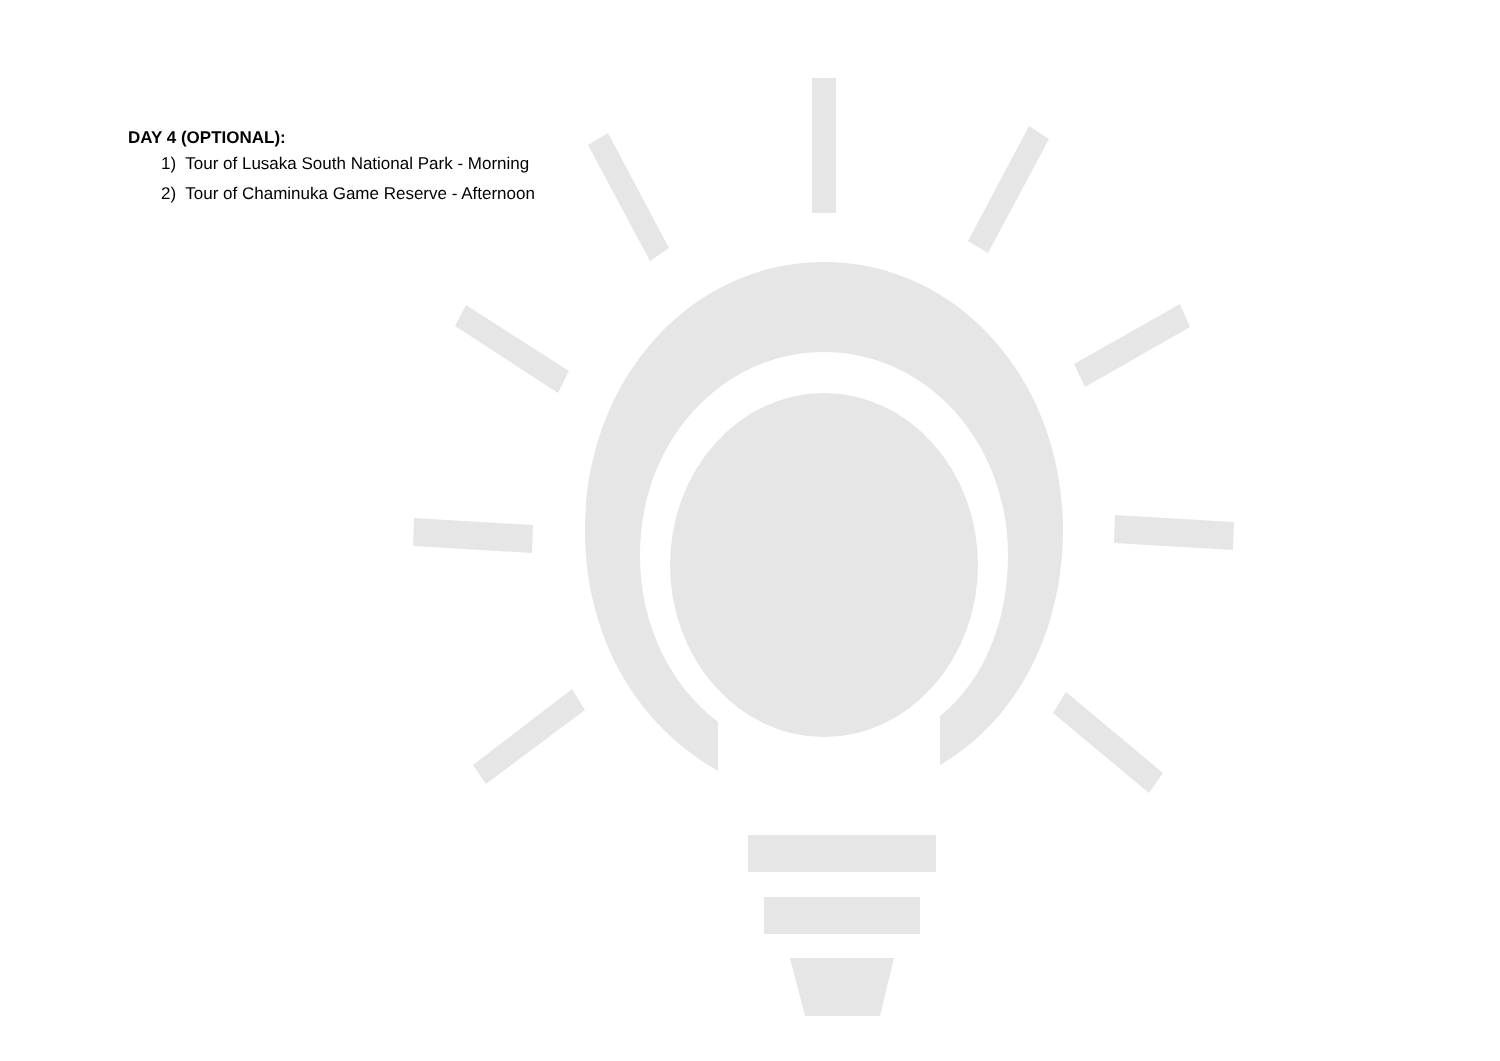DAY 4 (OPTIONAL):
1) Tour of Lusaka South National Park - Morning
2) Tour of Chaminuka Game Reserve - Afternoon